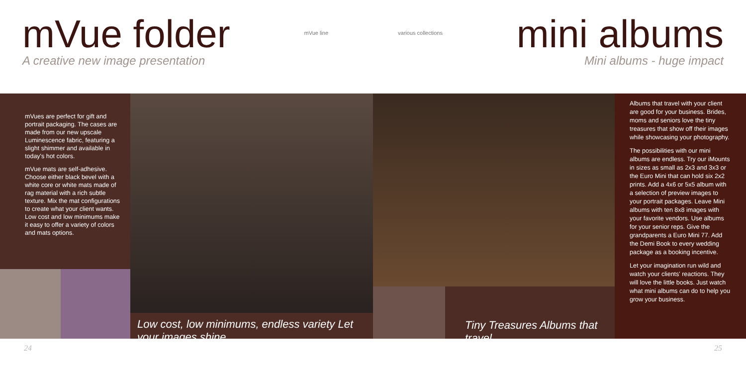mVue folder
A creative new image presentation
mVue line various collections
mini albums
Mini albums - huge impact
mVues are perfect for gift and portrait packaging. The cases are made from our new upscale Luminescence fabric, featuring a slight shimmer and available in today's hot colors.
mVue mats are self-adhesive. Choose either black bevel with a white core or white mats made of rag material with a rich subtle texture. Mix the mat configurations to create what your client wants. Low cost and low minimums make it easy to offer a variety of colors and mats options.
Low cost, low minimums, endless variety Let your images shine
Tiny Treasures Albums that travel...
Albums that travel with your client are good for your business. Brides, moms and seniors love the tiny treasures that show off their images while showcasing your photography.
The possibilities with our mini albums are endless. Try our iMounts in sizes as small as 2x3 and 3x3 or the Euro Mini that can hold six 2x2 prints. Add a 4x6 or 5x5 album with a selection of preview images to your portrait packages. Leave Mini albums with ten 8x8 images with your favorite vendors. Use albums for your senior reps. Give the grandparents a Euro Mini 77. Add the Demi Book to every wedding package as a booking incentive.
Let your imagination run wild and watch your clients' reactions. They will love the little books. Just watch what mini albums can do to help you grow your business.
24 25